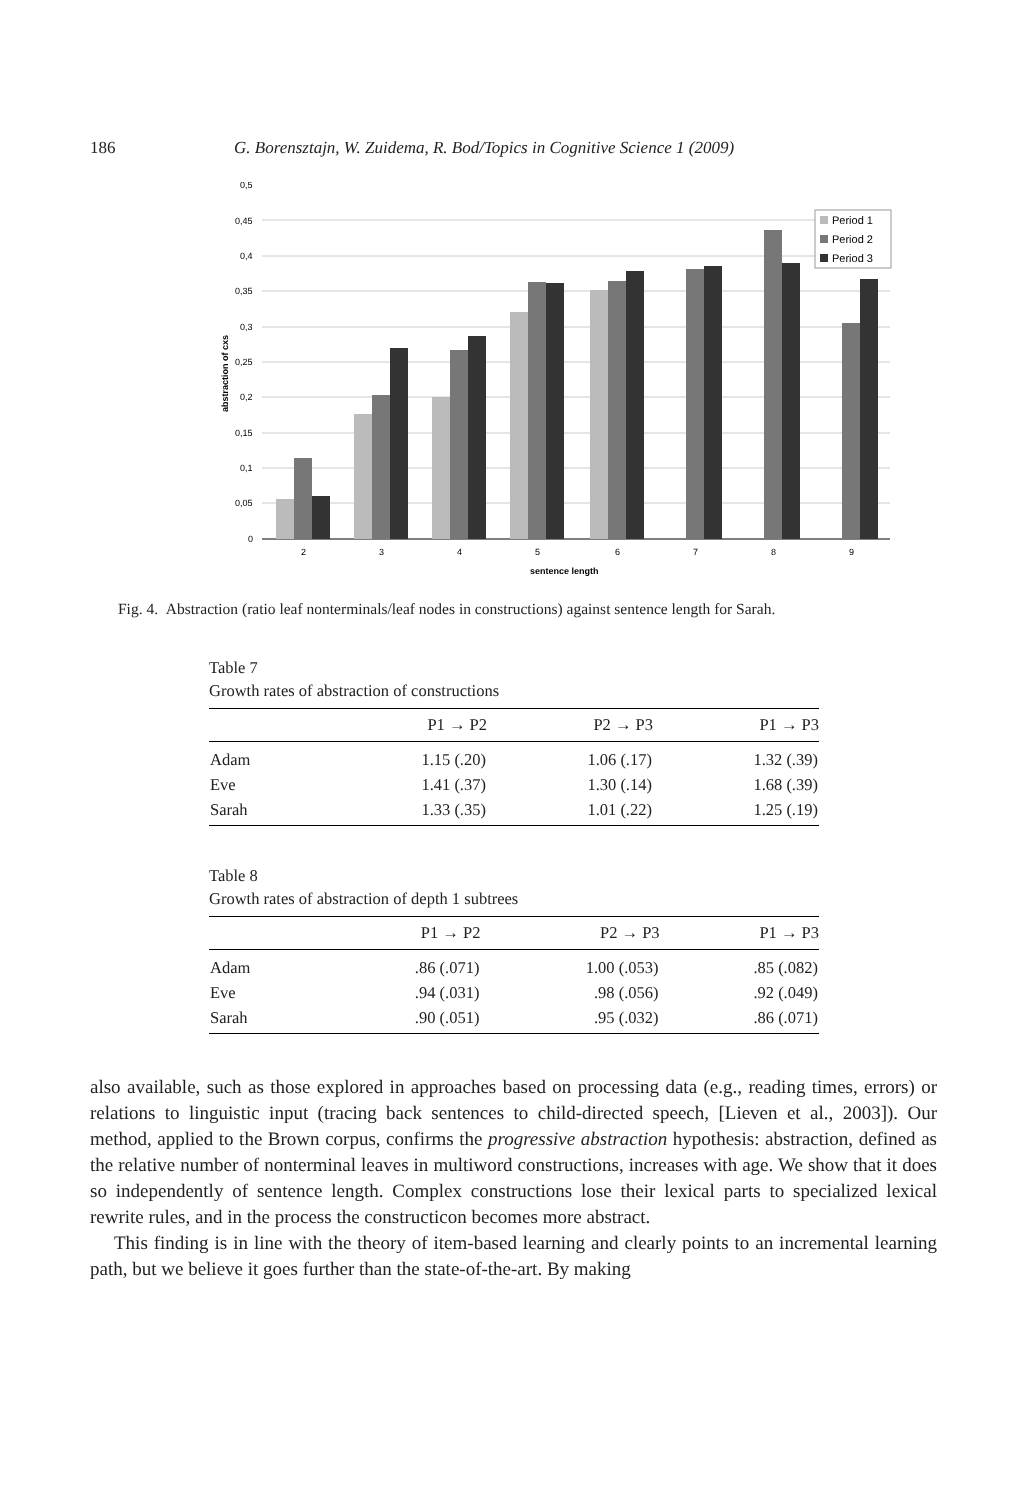186 G. Borensztajn, W. Zuidema, R. Bod/Topics in Cognitive Science 1 (2009)
0,5
0,45
0,4
0,35
0,3
0,25
0,2
0,15
0,1
0,05
0
2
3
4
5
6
7
8
9
sentence length
abstraction of cxs
Period 1
Period 2
Period 3
Fig. 4. Abstraction (ratio leaf nonterminals/leaf nodes in constructions) against sentence length for Sarah.
Table 7
Growth rates of abstraction of constructions
| | P1 → P2 | P2 → P3 | P1 → P3 |
| --- | --- | --- | --- |
| Adam | 1.15 (.20) | 1.06 (.17) | 1.32 (.39) |
| Eve | 1.41 (.37) | 1.30 (.14) | 1.68 (.39) |
| Sarah | 1.33 (.35) | 1.01 (.22) | 1.25 (.19) |
Table 8
Growth rates of abstraction of depth 1 subtrees
| | P1 → P2 | P2 → P3 | P1 → P3 |
| --- | --- | --- | --- |
| Adam | .86 (.071) | 1.00 (.053) | .85 (.082) |
| Eve | .94 (.031) | .98 (.056) | .92 (.049) |
| Sarah | .90 (.051) | .95 (.032) | .86 (.071) |
also available, such as those explored in approaches based on processing data (e.g., reading times, errors) or relations to linguistic input (tracing back sentences to child-directed speech, [Lieven et al., 2003]). Our method, applied to the Brown corpus, confirms the progressive abstraction hypothesis: abstraction, defined as the relative number of nonterminal leaves in multiword constructions, increases with age. We show that it does so independently of sentence length. Complex constructions lose their lexical parts to specialized lexical rewrite rules, and in the process the constructicon becomes more abstract.
This finding is in line with the theory of item-based learning and clearly points to an incremental learning path, but we believe it goes further than the state-of-the-art. By making